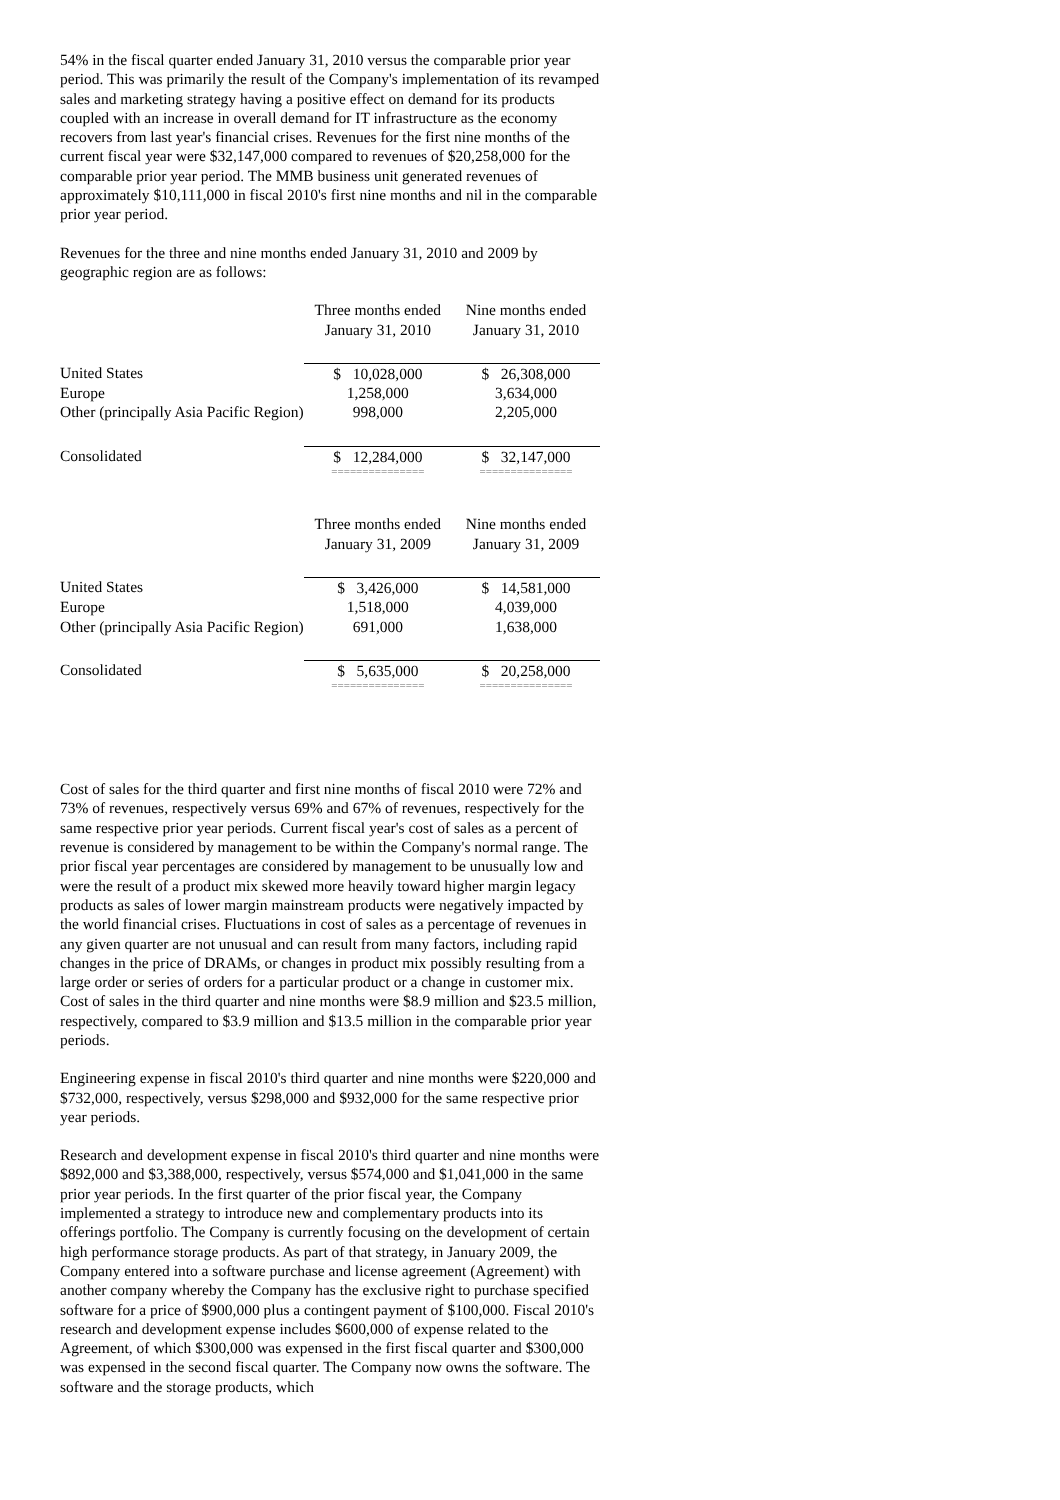54% in the fiscal quarter ended January 31, 2010 versus the comparable prior year period. This was primarily the result of the Company's implementation of its revamped sales and marketing strategy having a positive effect on demand for its products coupled with an increase in overall demand for IT infrastructure as the economy recovers from last year's financial crises. Revenues for the first nine months of the current fiscal year were $32,147,000 compared to revenues of $20,258,000 for the comparable prior year period. The MMB business unit generated revenues of approximately $10,111,000 in fiscal 2010's first nine months and nil in the comparable prior year period.
Revenues for the three and nine months ended January 31, 2010 and 2009 by geographic region are as follows:
| | Three months ended January 31, 2010 | Nine months ended January 31, 2010 |
| --- | --- | --- |
| United States | $ 10,028,000 | $ 26,308,000 |
| Europe | 1,258,000 | 3,634,000 |
| Other (principally Asia Pacific Region) | 998,000 | 2,205,000 |
| Consolidated | $ 12,284,000 | $ 32,147,000 |
| | =============== | =============== |
| | Three months ended January 31, 2009 | Nine months ended January 31, 2009 |
| --- | --- | --- |
| United States | $ 3,426,000 | $ 14,581,000 |
| Europe | 1,518,000 | 4,039,000 |
| Other (principally Asia Pacific Region) | 691,000 | 1,638,000 |
| Consolidated | $ 5,635,000 | $ 20,258,000 |
| | =============== | =============== |
Cost of sales for the third quarter and first nine months of fiscal 2010 were 72% and 73% of revenues, respectively versus 69% and 67% of revenues, respectively for the same respective prior year periods. Current fiscal year's cost of sales as a percent of revenue is considered by management to be within the Company's normal range. The prior fiscal year percentages are considered by management to be unusually low and were the result of a product mix skewed more heavily toward higher margin legacy products as sales of lower margin mainstream products were negatively impacted by the world financial crises. Fluctuations in cost of sales as a percentage of revenues in any given quarter are not unusual and can result from many factors, including rapid changes in the price of DRAMs, or changes in product mix possibly resulting from a large order or series of orders for a particular product or a change in customer mix. Cost of sales in the third quarter and nine months were $8.9 million and $23.5 million, respectively, compared to $3.9 million and $13.5 million in the comparable prior year periods.
Engineering expense in fiscal 2010's third quarter and nine months were $220,000 and $732,000, respectively, versus $298,000 and $932,000 for the same respective prior year periods.
Research and development expense in fiscal 2010's third quarter and nine months were $892,000 and $3,388,000, respectively, versus $574,000 and $1,041,000 in the same prior year periods. In the first quarter of the prior fiscal year, the Company implemented a strategy to introduce new and complementary products into its offerings portfolio. The Company is currently focusing on the development of certain high performance storage products. As part of that strategy, in January 2009, the Company entered into a software purchase and license agreement (Agreement) with another company whereby the Company has the exclusive right to purchase specified software for a price of $900,000 plus a contingent payment of $100,000. Fiscal 2010's research and development expense includes $600,000 of expense related to the Agreement, of which $300,000 was expensed in the first fiscal quarter and $300,000 was expensed in the second fiscal quarter. The Company now owns the software. The software and the storage products, which